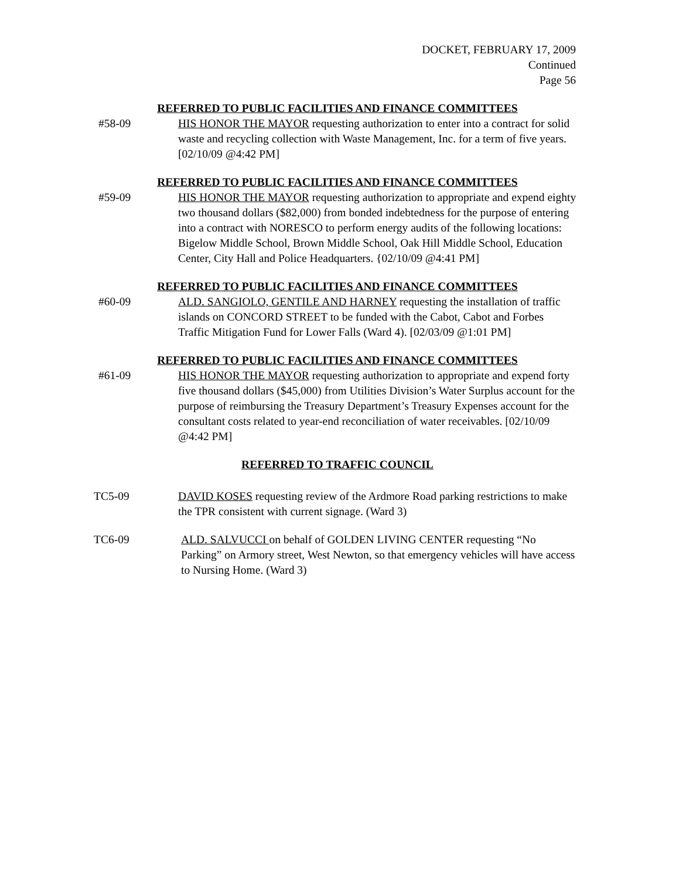DOCKET, FEBRUARY 17, 2009
Continued
Page 56
REFERRED TO PUBLIC FACILITIES AND FINANCE COMMITTEES
#58-09 HIS HONOR THE MAYOR requesting authorization to enter into a contract for solid waste and recycling collection with Waste Management, Inc. for a term of five years. [02/10/09 @4:42 PM]
REFERRED TO PUBLIC FACILITIES AND FINANCE COMMITTEES
#59-09 HIS HONOR THE MAYOR requesting authorization to appropriate and expend eighty two thousand dollars ($82,000) from bonded indebtedness for the purpose of entering into a contract with NORESCO to perform energy audits of the following locations: Bigelow Middle School, Brown Middle School, Oak Hill Middle School, Education Center, City Hall and Police Headquarters. {02/10/09 @4:41 PM]
REFERRED TO PUBLIC FACILITIES AND FINANCE COMMITTEES
#60-09 ALD. SANGIOLO, GENTILE AND HARNEY requesting the installation of traffic islands on CONCORD STREET to be funded with the Cabot, Cabot and Forbes Traffic Mitigation Fund for Lower Falls (Ward 4). [02/03/09 @1:01 PM]
REFERRED TO PUBLIC FACILITIES AND FINANCE COMMITTEES
#61-09 HIS HONOR THE MAYOR requesting authorization to appropriate and expend forty five thousand dollars ($45,000) from Utilities Division’s Water Surplus account for the purpose of reimbursing the Treasury Department’s Treasury Expenses account for the consultant costs related to year-end reconciliation of water receivables. [02/10/09 @4:42 PM]
REFERRED TO TRAFFIC COUNCIL
TC5-09 DAVID KOSES requesting review of the Ardmore Road parking restrictions to make the TPR consistent with current signage. (Ward 3)
TC6-09 ALD. SALVUCCI on behalf of GOLDEN LIVING CENTER requesting “No Parking” on Armory street, West Newton, so that emergency vehicles will have access to Nursing Home. (Ward 3)